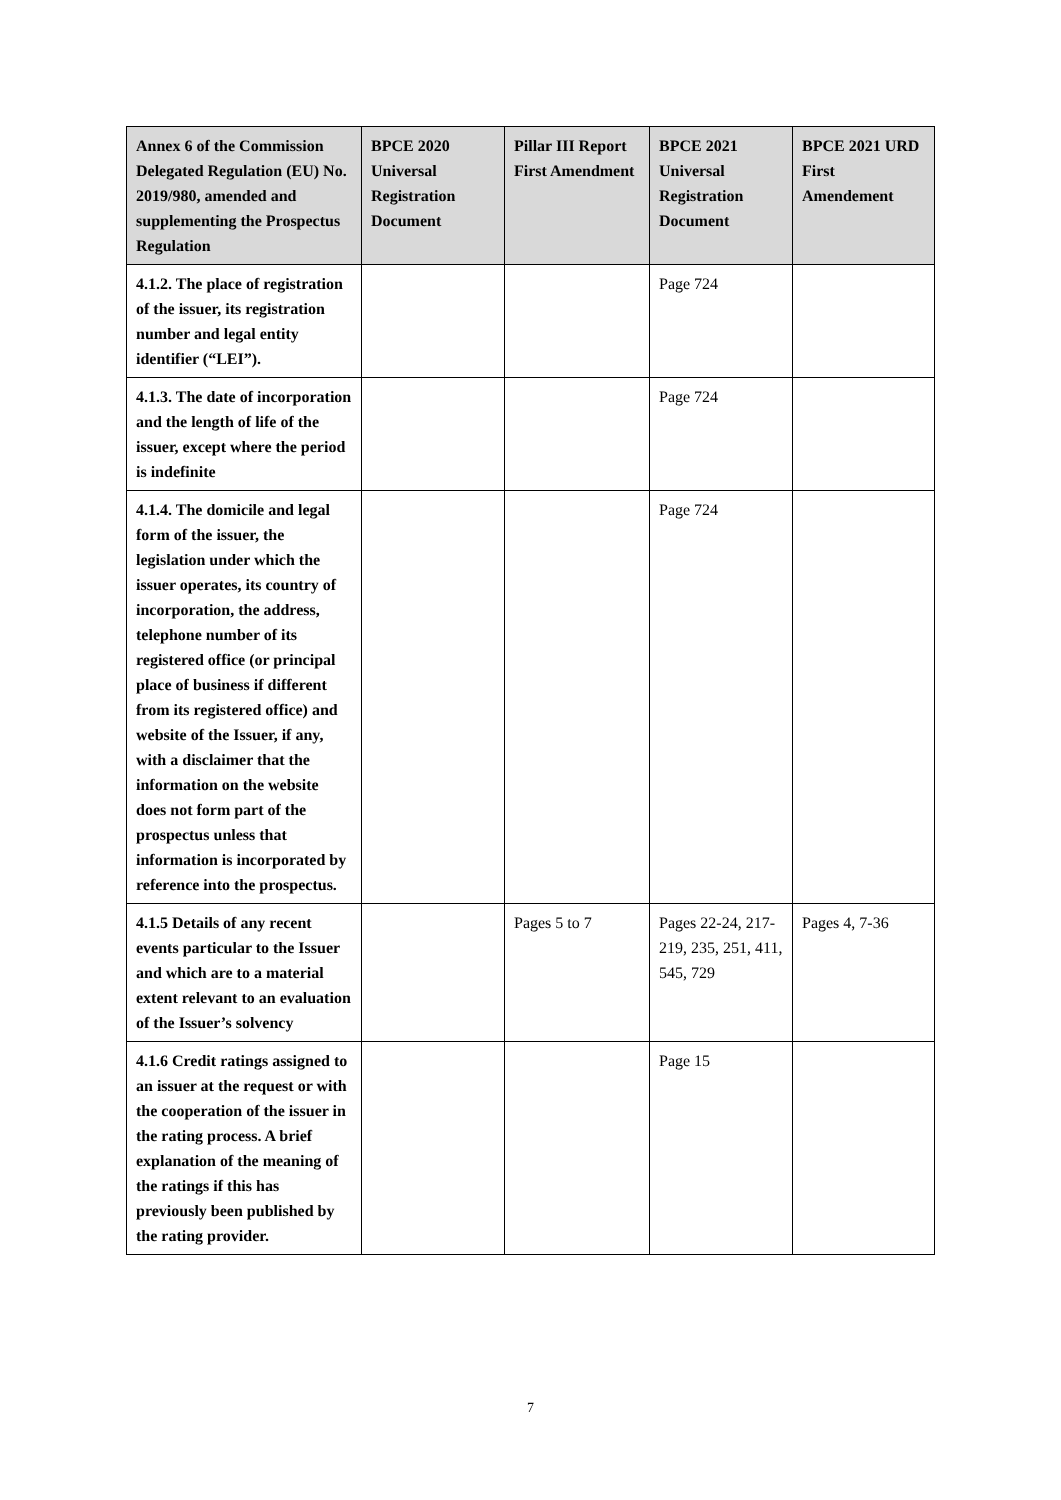| Annex 6 of the Commission Delegated Regulation (EU) No. 2019/980, amended and supplementing the Prospectus Regulation | BPCE 2020 Universal Registration Document | Pillar III Report First Amendment | BPCE 2021 Universal Registration Document | BPCE 2021 URD First Amendement |
| --- | --- | --- | --- | --- |
| 4.1.2. The place of registration of the issuer, its registration number and legal entity identifier (“LEI”). | | | Page 724 | |
| 4.1.3. The date of incorporation and the length of life of the issuer, except where the period is indefinite | | | Page 724 | |
| 4.1.4. The domicile and legal form of the issuer, the legislation under which the issuer operates, its country of incorporation, the address, telephone number of its registered office (or principal place of business if different from its registered office) and website of the Issuer, if any, with a disclaimer that the information on the website does not form part of the prospectus unless that information is incorporated by reference into the prospectus. | | | Page 724 | |
| 4.1.5 Details of any recent events particular to the Issuer and which are to a material extent relevant to an evaluation of the Issuer’s solvency | | Pages 5 to 7 | Pages 22-24, 217-219, 235, 251, 411, 545, 729 | Pages 4, 7-36 |
| 4.1.6 Credit ratings assigned to an issuer at the request or with the cooperation of the issuer in the rating process. A brief explanation of the meaning of the ratings if this has previously been published by the rating provider. | | | Page 15 | |
7